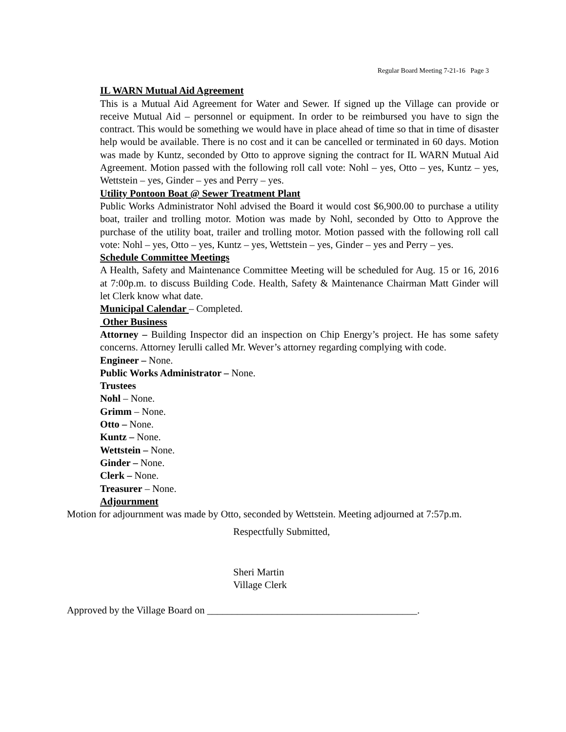Regular Board Meeting 7-21-16 Page 3
IL WARN Mutual Aid Agreement
This is a Mutual Aid Agreement for Water and Sewer. If signed up the Village can provide or receive Mutual Aid – personnel or equipment. In order to be reimbursed you have to sign the contract. This would be something we would have in place ahead of time so that in time of disaster help would be available. There is no cost and it can be cancelled or terminated in 60 days. Motion was made by Kuntz, seconded by Otto to approve signing the contract for IL WARN Mutual Aid Agreement. Motion passed with the following roll call vote: Nohl – yes, Otto – yes, Kuntz – yes, Wettstein – yes, Ginder – yes and Perry – yes.
Utility Pontoon Boat @ Sewer Treatment Plant
Public Works Administrator Nohl advised the Board it would cost $6,900.00 to purchase a utility boat, trailer and trolling motor. Motion was made by Nohl, seconded by Otto to Approve the purchase of the utility boat, trailer and trolling motor. Motion passed with the following roll call vote: Nohl – yes, Otto – yes, Kuntz – yes, Wettstein – yes, Ginder – yes and Perry – yes.
Schedule Committee Meetings
A Health, Safety and Maintenance Committee Meeting will be scheduled for Aug. 15 or 16, 2016 at 7:00p.m. to discuss Building Code. Health, Safety & Maintenance Chairman Matt Ginder will let Clerk know what date.
Municipal Calendar – Completed.
Other Business
Attorney – Building Inspector did an inspection on Chip Energy’s project. He has some safety concerns. Attorney Ierulli called Mr. Wever’s attorney regarding complying with code.
Engineer – None.
Public Works Administrator – None.
Trustees
Nohl – None.
Grimm – None.
Otto – None.
Kuntz – None.
Wettstein – None.
Ginder – None.
Clerk – None.
Treasurer – None.
Adjournment
Motion for adjournment was made by Otto, seconded by Wettstein. Meeting adjourned at 7:57p.m.
Respectfully Submitted,
Sheri Martin
Village Clerk
Approved by the Village Board on __________________________________________.